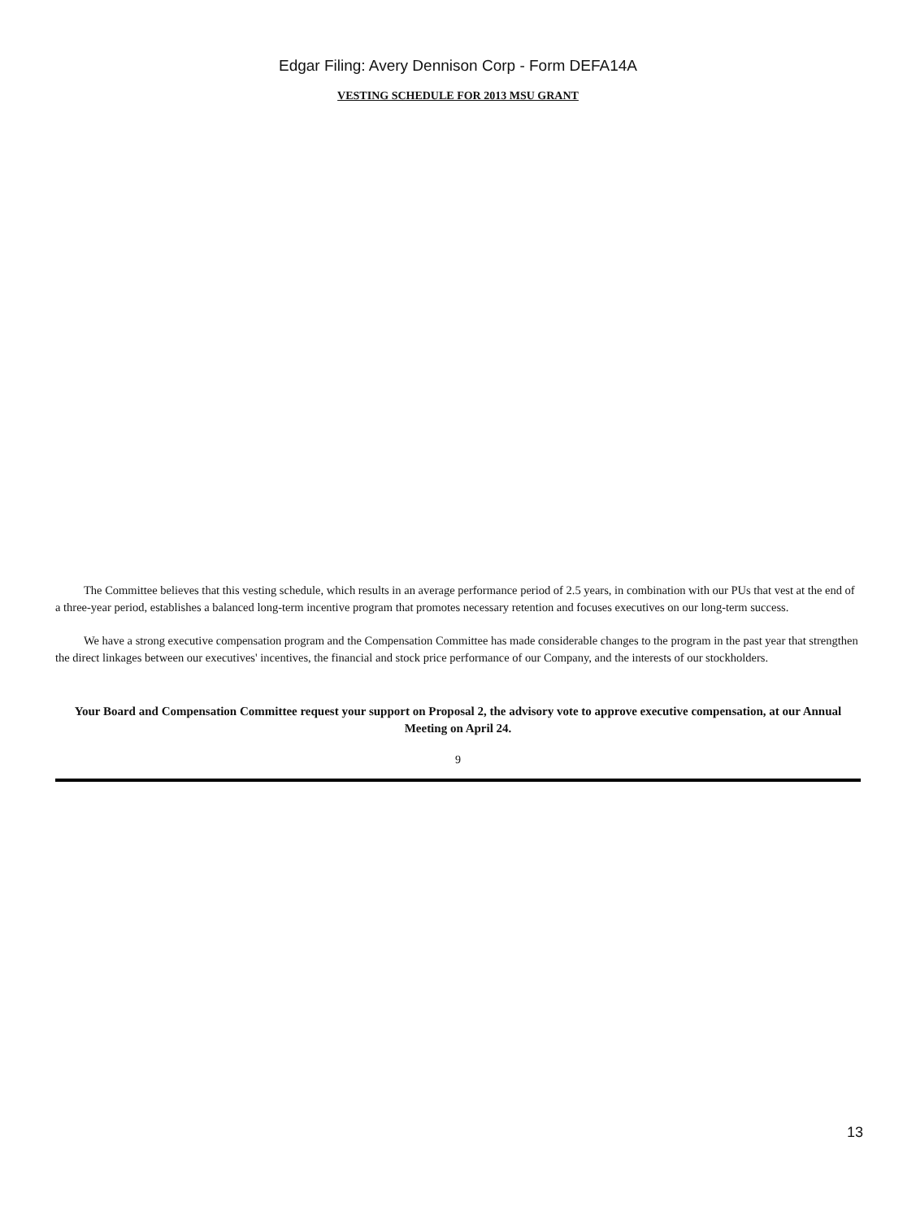Edgar Filing: Avery Dennison Corp - Form DEFA14A
VESTING SCHEDULE FOR 2013 MSU GRANT
The Committee believes that this vesting schedule, which results in an average performance period of 2.5 years, in combination with our PUs that vest at the end of a three-year period, establishes a balanced long-term incentive program that promotes necessary retention and focuses executives on our long-term success.
We have a strong executive compensation program and the Compensation Committee has made considerable changes to the program in the past year that strengthen the direct linkages between our executives' incentives, the financial and stock price performance of our Company, and the interests of our stockholders.
Your Board and Compensation Committee request your support on Proposal 2, the advisory vote to approve executive compensation, at our Annual Meeting on April 24.
9
13